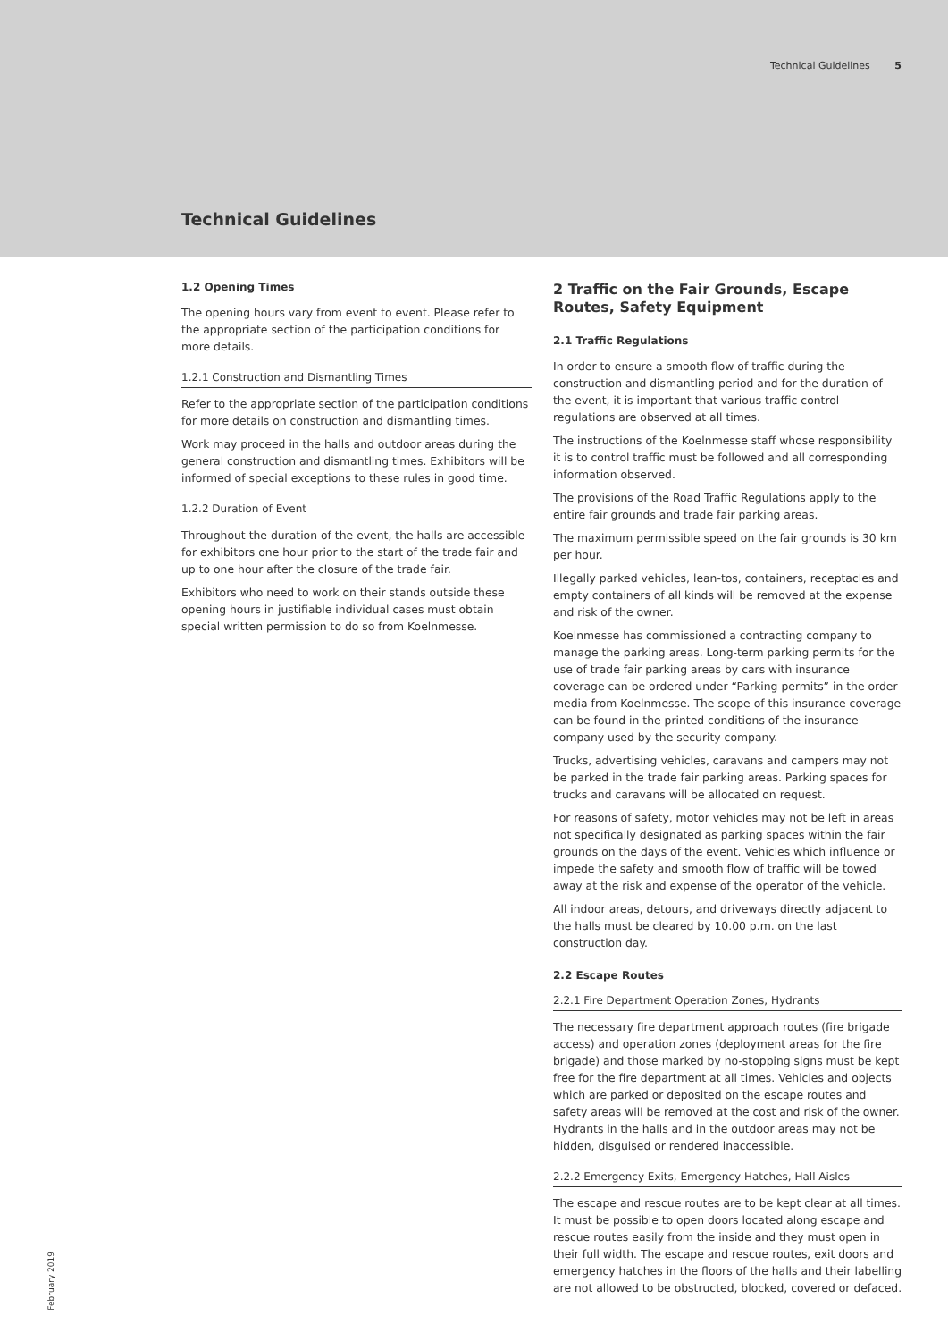Technical Guidelines 5
Technical Guidelines
1.2 Opening Times
The opening hours vary from event to event. Please refer to the appropriate section of the participation conditions for more details.
1.2.1 Construction and Dismantling Times
Refer to the appropriate section of the participation conditions for more details on construction and dismantling times.
Work may proceed in the halls and outdoor areas during the general construction and dismantling times. Exhibitors will be informed of special exceptions to these rules in good time.
1.2.2 Duration of Event
Throughout the duration of the event, the halls are accessible for exhibitors one hour prior to the start of the trade fair and up to one hour after the closure of the trade fair.
Exhibitors who need to work on their stands outside these opening hours in justifiable individual cases must obtain special written permission to do so from Koelnmesse.
2 Traffic on the Fair Grounds, Escape Routes, Safety Equipment
2.1 Traffic Regulations
In order to ensure a smooth flow of traffic during the construction and dismantling period and for the duration of the event, it is important that various traffic control regulations are observed at all times.
The instructions of the Koelnmesse staff whose responsibility it is to control traffic must be followed and all corresponding information observed.
The provisions of the Road Traffic Regulations apply to the entire fair grounds and trade fair parking areas.
The maximum permissible speed on the fair grounds is 30 km per hour.
Illegally parked vehicles, lean-tos, containers, receptacles and empty containers of all kinds will be removed at the expense and risk of the owner.
Koelnmesse has commissioned a contracting company to manage the parking areas. Long-term parking permits for the use of trade fair parking areas by cars with insurance coverage can be ordered under “Parking permits” in the order media from Koelnmesse. The scope of this insurance coverage can be found in the printed conditions of the insurance company used by the security company.
Trucks, advertising vehicles, caravans and campers may not be parked in the trade fair parking areas. Parking spaces for trucks and caravans will be allocated on request.
For reasons of safety, motor vehicles may not be left in areas not specifically designated as parking spaces within the fair grounds on the days of the event. Vehicles which influence or impede the safety and smooth flow of traffic will be towed away at the risk and expense of the operator of the vehicle.
All indoor areas, detours, and driveways directly adjacent to the halls must be cleared by 10.00 p.m. on the last construction day.
2.2 Escape Routes
2.2.1 Fire Department Operation Zones, Hydrants
The necessary fire department approach routes (fire brigade access) and operation zones (deployment areas for the fire brigade) and those marked by no-stopping signs must be kept free for the fire department at all times. Vehicles and objects which are parked or deposited on the escape routes and safety areas will be removed at the cost and risk of the owner. Hydrants in the halls and in the outdoor areas may not be hidden, disguised or rendered inaccessible.
2.2.2 Emergency Exits, Emergency Hatches, Hall Aisles
The escape and rescue routes are to be kept clear at all times. It must be possible to open doors located along escape and rescue routes easily from the inside and they must open in their full width. The escape and rescue routes, exit doors and emergency hatches in the floors of the halls and their labelling are not allowed to be obstructed, blocked, covered or defaced.
February 2019